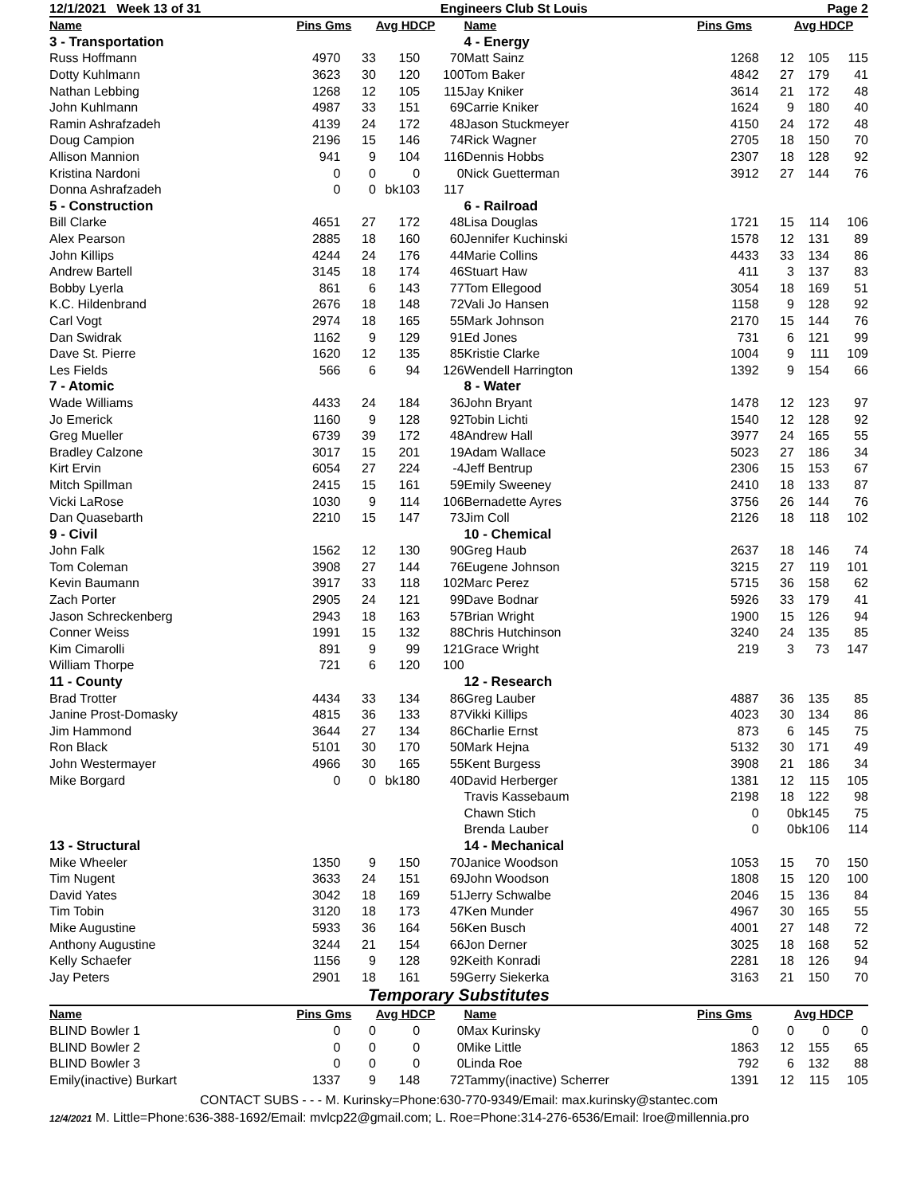12/1/2021 Week 13 of 31 Engineers Club St Louis Page 2
| Name | Pins Gms | | Avg HDCP | | Name | Pins Gms | | Avg HDCP | |
| --- | --- | --- | --- | --- | --- | --- | --- | --- | --- |
| 3 - Transportation | | | | | 4 - Energy | | | | |
| Russ Hoffmann | 4970 | 33 | 150 | 70 | Matt Sainz | 1268 | 12 | 105 | 115 |
| Dotty Kuhlmann | 3623 | 30 | 120 | 100 | Tom Baker | 4842 | 27 | 179 | 41 |
| Nathan Lebbing | 1268 | 12 | 105 | 115 | Jay Kniker | 3614 | 21 | 172 | 48 |
| John Kuhlmann | 4987 | 33 | 151 | 69 | Carrie Kniker | 1624 | 9 | 180 | 40 |
| Ramin Ashrafzadeh | 4139 | 24 | 172 | 48 | Jason Stuckmeyer | 4150 | 24 | 172 | 48 |
| Doug Campion | 2196 | 15 | 146 | 74 | Rick Wagner | 2705 | 18 | 150 | 70 |
| Allison Mannion | 941 | 9 | 104 | 116 | Dennis Hobbs | 2307 | 18 | 128 | 92 |
| Kristina Nardoni | 0 | 0 | 0 | 0 | Nick Guetterman | 3912 | 27 | 144 | 76 |
| Donna Ashrafzadeh | 0 | 0 | bk103 | 117 | | | | | |
| 5 - Construction | | | | | 6 - Railroad | | | | |
| Bill Clarke | 4651 | 27 | 172 | 48 | Lisa Douglas | 1721 | 15 | 114 | 106 |
| Alex Pearson | 2885 | 18 | 160 | 60 | Jennifer Kuchinski | 1578 | 12 | 131 | 89 |
| John Killips | 4244 | 24 | 176 | 44 | Marie Collins | 4433 | 33 | 134 | 86 |
| Andrew Bartell | 3145 | 18 | 174 | 46 | Stuart Haw | 411 | 3 | 137 | 83 |
| Bobby Lyerla | 861 | 6 | 143 | 77 | Tom Ellegood | 3054 | 18 | 169 | 51 |
| K.C. Hildenbrand | 2676 | 18 | 148 | 72 | Vali Jo Hansen | 1158 | 9 | 128 | 92 |
| Carl Vogt | 2974 | 18 | 165 | 55 | Mark Johnson | 2170 | 15 | 144 | 76 |
| Dan Swidrak | 1162 | 9 | 129 | 91 | Ed Jones | 731 | 6 | 121 | 99 |
| Dave St. Pierre | 1620 | 12 | 135 | 85 | Kristie Clarke | 1004 | 9 | 111 | 109 |
| Les Fields | 566 | 6 | 94 | 126 | Wendell Harrington | 1392 | 9 | 154 | 66 |
| 7 - Atomic | | | | | 8 - Water | | | | |
| Wade Williams | 4433 | 24 | 184 | 36 | John Bryant | 1478 | 12 | 123 | 97 |
| Jo Emerick | 1160 | 9 | 128 | 92 | Tobin Lichti | 1540 | 12 | 128 | 92 |
| Greg Mueller | 6739 | 39 | 172 | 48 | Andrew Hall | 3977 | 24 | 165 | 55 |
| Bradley Calzone | 3017 | 15 | 201 | 19 | Adam Wallace | 5023 | 27 | 186 | 34 |
| Kirt Ervin | 6054 | 27 | 224 | -4 | Jeff Bentrup | 2306 | 15 | 153 | 67 |
| Mitch Spillman | 2415 | 15 | 161 | 59 | Emily Sweeney | 2410 | 18 | 133 | 87 |
| Vicki LaRose | 1030 | 9 | 114 | 106 | Bernadette Ayres | 3756 | 26 | 144 | 76 |
| Dan Quasebarth | 2210 | 15 | 147 | 73 | Jim Coll | 2126 | 18 | 118 | 102 |
| 9 - Civil | | | | | 10 - Chemical | | | | |
| John Falk | 1562 | 12 | 130 | 90 | Greg Haub | 2637 | 18 | 146 | 74 |
| Tom Coleman | 3908 | 27 | 144 | 76 | Eugene Johnson | 3215 | 27 | 119 | 101 |
| Kevin Baumann | 3917 | 33 | 118 | 102 | Marc Perez | 5715 | 36 | 158 | 62 |
| Zach Porter | 2905 | 24 | 121 | 99 | Dave Bodnar | 5926 | 33 | 179 | 41 |
| Jason Schreckenberg | 2943 | 18 | 163 | 57 | Brian Wright | 1900 | 15 | 126 | 94 |
| Conner Weiss | 1991 | 15 | 132 | 88 | Chris Hutchinson | 3240 | 24 | 135 | 85 |
| Kim Cimarolli | 891 | 9 | 99 | 121 | Grace Wright | 219 | 3 | 73 | 147 |
| William Thorpe | 721 | 6 | 120 | 100 | | | | | |
| 11 - County | | | | | 12 - Research | | | | |
| Brad Trotter | 4434 | 33 | 134 | 86 | Greg Lauber | 4887 | 36 | 135 | 85 |
| Janine Prost-Domasky | 4815 | 36 | 133 | 87 | Vikki Killips | 4023 | 30 | 134 | 86 |
| Jim Hammond | 3644 | 27 | 134 | 86 | Charlie Ernst | 873 | 6 | 145 | 75 |
| Ron Black | 5101 | 30 | 170 | 50 | Mark Hejna | 5132 | 30 | 171 | 49 |
| John Westermayer | 4966 | 30 | 165 | 55 | Kent Burgess | 3908 | 21 | 186 | 34 |
| Mike Borgard | 0 | 0 | bk180 | 40 | David Herberger | 1381 | 12 | 115 | 105 |
| | | | | | Travis Kassebaum | 2198 | 18 | 122 | 98 |
| | | | | | Chawn Stich | 0 | 0 | bk145 | 75 |
| | | | | | Brenda Lauber | 0 | 0 | bk106 | 114 |
| 13 - Structural | | | | | 14 - Mechanical | | | | |
| Mike Wheeler | 1350 | 9 | 150 | 70 | Janice Woodson | 1053 | 15 | 70 | 150 |
| Tim Nugent | 3633 | 24 | 151 | 69 | John Woodson | 1808 | 15 | 120 | 100 |
| David Yates | 3042 | 18 | 169 | 51 | Jerry Schwalbe | 2046 | 15 | 136 | 84 |
| Tim Tobin | 3120 | 18 | 173 | 47 | Ken Munder | 4967 | 30 | 165 | 55 |
| Mike Augustine | 5933 | 36 | 164 | 56 | Ken Busch | 4001 | 27 | 148 | 72 |
| Anthony Augustine | 3244 | 21 | 154 | 66 | Jon Derner | 3025 | 18 | 168 | 52 |
| Kelly Schaefer | 1156 | 9 | 128 | 92 | Keith Konradi | 2281 | 18 | 126 | 94 |
| Jay Peters | 2901 | 18 | 161 | 59 | Gerry Siekerka | 3163 | 21 | 150 | 70 |
Temporary Substitutes
| Name | Pins Gms | | Avg HDCP | | Name | Pins Gms | | Avg HDCP | |
| --- | --- | --- | --- | --- | --- | --- | --- | --- | --- |
| BLIND Bowler 1 | 0 | 0 | 0 | 0 | Max Kurinsky | 0 | 0 | 0 | 0 |
| BLIND Bowler 2 | 0 | 0 | 0 | 0 | Mike Little | 1863 | 12 | 155 | 65 |
| BLIND Bowler 3 | 0 | 0 | 0 | 0 | Linda Roe | 792 | 6 | 132 | 88 |
| Emily(inactive) Burkart | 1337 | 9 | 148 | 72 | Tammy(inactive) Scherrer | 1391 | 12 | 115 | 105 |
CONTACT SUBS - - - M. Kurinsky=Phone:630-770-9349/Email: max.kurinsky@stantec.com
12/4/2021 M. Little=Phone:636-388-1692/Email: mvlcp22@gmail.com; L. Roe=Phone:314-276-6536/Email: lroe@millennia.pro